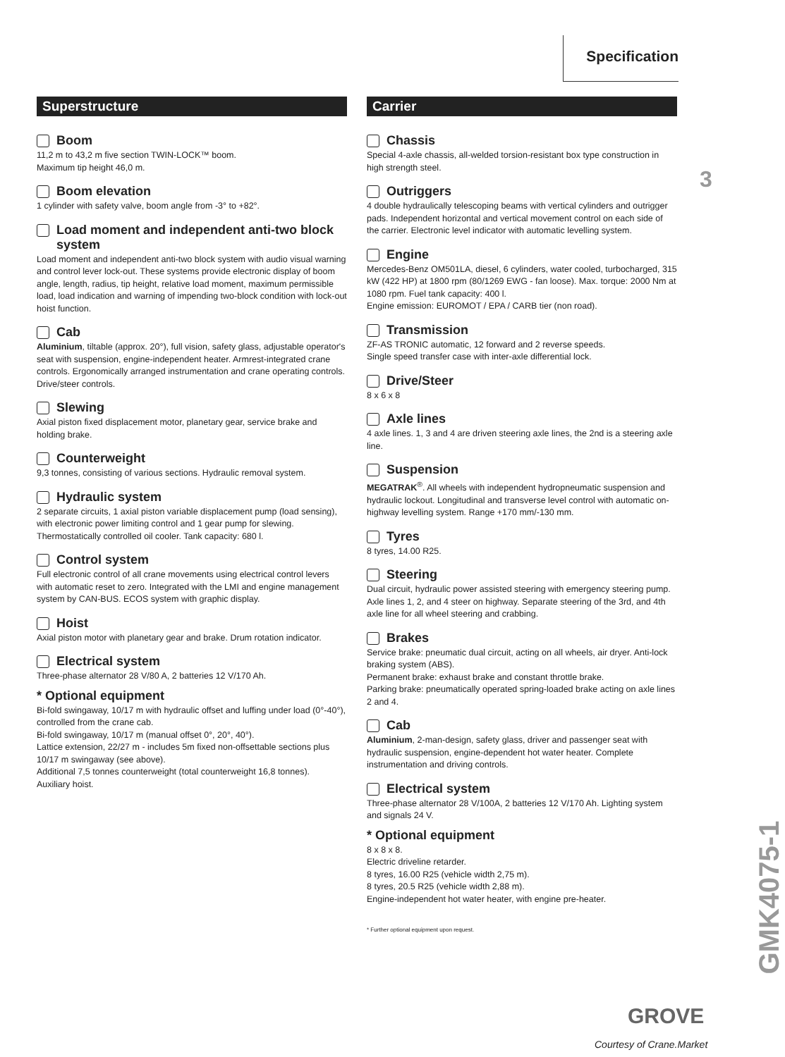Specification
3
Superstructure
Boom
11,2 m to 43,2 m five section TWIN-LOCK™ boom.
Maximum tip height 46,0 m.
Boom elevation
1 cylinder with safety valve, boom angle from -3° to +82°.
Load moment and independent anti-two block system
Load moment and independent anti-two block system with audio visual warning and control lever lock-out. These systems provide electronic display of boom angle, length, radius, tip height, relative load moment, maximum permissible load, load indication and warning of impending two-block condition with lock-out hoist function.
Cab
Aluminium, tiltable (approx. 20°), full vision, safety glass, adjustable operator's seat with suspension, engine-independent heater. Armrest-integrated crane controls. Ergonomically arranged instrumentation and crane operating controls. Drive/steer controls.
Slewing
Axial piston fixed displacement motor, planetary gear, service brake and holding brake.
Counterweight
9,3 tonnes, consisting of various sections. Hydraulic removal system.
Hydraulic system
2 separate circuits, 1 axial piston variable displacement pump (load sensing), with electronic power limiting control and 1 gear pump for slewing. Thermostatically controlled oil cooler. Tank capacity: 680 l.
Control system
Full electronic control of all crane movements using electrical control levers with automatic reset to zero. Integrated with the LMI and engine management system by CAN-BUS. ECOS system with graphic display.
Hoist
Axial piston motor with planetary gear and brake. Drum rotation indicator.
Electrical system
Three-phase alternator 28 V/80 A, 2 batteries 12 V/170 Ah.
* Optional equipment
Bi-fold swingaway, 10/17 m with hydraulic offset and luffing under load (0°-40°), controlled from the crane cab.
Bi-fold swingaway, 10/17 m (manual offset 0°, 20°, 40°).
Lattice extension, 22/27 m - includes 5m fixed non-offsettable sections plus 10/17 m swingaway (see above).
Additional 7,5 tonnes counterweight (total counterweight 16,8 tonnes).
Auxiliary hoist.
Carrier
Chassis
Special 4-axle chassis, all-welded torsion-resistant box type construction in high strength steel.
Outriggers
4 double hydraulically telescoping beams with vertical cylinders and outrigger pads. Independent horizontal and vertical movement control on each side of the carrier. Electronic level indicator with automatic levelling system.
Engine
Mercedes-Benz OM501LA, diesel, 6 cylinders, water cooled, turbocharged, 315 kW (422 HP) at 1800 rpm (80/1269 EWG - fan loose). Max. torque: 2000 Nm at 1080 rpm. Fuel tank capacity: 400 l.
Engine emission: EUROMOT / EPA / CARB tier (non road).
Transmission
ZF-AS TRONIC automatic, 12 forward and 2 reverse speeds.
Single speed transfer case with inter-axle differential lock.
Drive/Steer
8 x 6 x 8
Axle lines
4 axle lines. 1, 3 and 4 are driven steering axle lines, the 2nd is a steering axle line.
Suspension
MEGATRAK<sup>®</sup>. All wheels with independent hydropneumatic suspension and hydraulic lockout. Longitudinal and transverse level control with automatic on-highway levelling system. Range +170 mm/-130 mm.
Tyres
8 tyres, 14.00 R25.
Steering
Dual circuit, hydraulic power assisted steering with emergency steering pump. Axle lines 1, 2, and 4 steer on highway. Separate steering of the 3rd, and 4th axle line for all wheel steering and crabbing.
Brakes
Service brake: pneumatic dual circuit, acting on all wheels, air dryer. Anti-lock braking system (ABS).
Permanent brake: exhaust brake and constant throttle brake.
Parking brake: pneumatically operated spring-loaded brake acting on axle lines 2 and 4.
Cab
Aluminium, 2-man-design, safety glass, driver and passenger seat with hydraulic suspension, engine-dependent hot water heater. Complete instrumentation and driving controls.
Electrical system
Three-phase alternator 28 V/100A, 2 batteries 12 V/170 Ah. Lighting system and signals 24 V.
* Optional equipment
8 x 8 x 8.
Electric driveline retarder.
8 tyres, 16.00 R25 (vehicle width 2,75 m).
8 tyres, 20.5 R25 (vehicle width 2,88 m).
Engine-independent hot water heater, with engine pre-heater.
* Further optional equipment upon request.
GMK4075-1
GROVE
Courtesy of Crane.Market